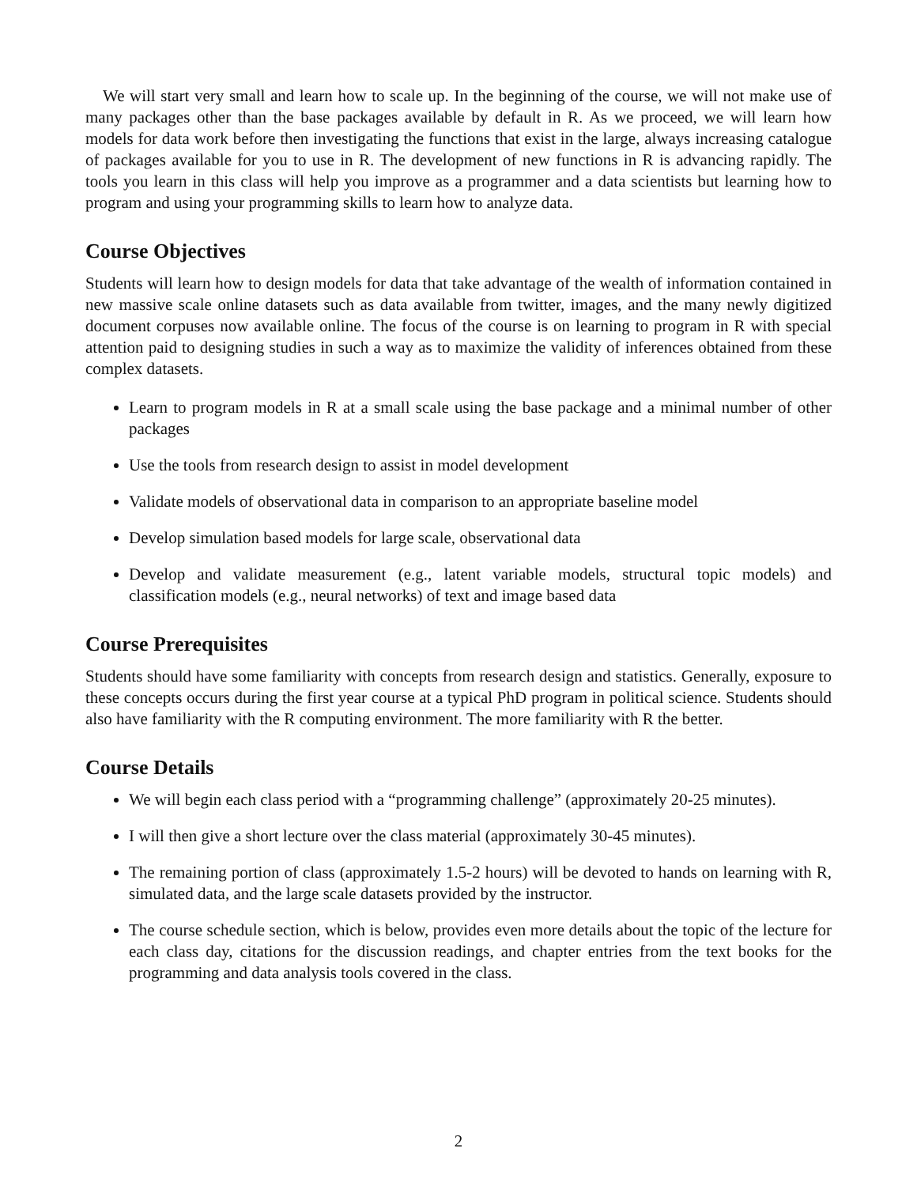We will start very small and learn how to scale up. In the beginning of the course, we will not make use of many packages other than the base packages available by default in R. As we proceed, we will learn how models for data work before then investigating the functions that exist in the large, always increasing catalogue of packages available for you to use in R. The development of new functions in R is advancing rapidly. The tools you learn in this class will help you improve as a programmer and a data scientists but learning how to program and using your programming skills to learn how to analyze data.
Course Objectives
Students will learn how to design models for data that take advantage of the wealth of information contained in new massive scale online datasets such as data available from twitter, images, and the many newly digitized document corpuses now available online. The focus of the course is on learning to program in R with special attention paid to designing studies in such a way as to maximize the validity of inferences obtained from these complex datasets.
Learn to program models in R at a small scale using the base package and a minimal number of other packages
Use the tools from research design to assist in model development
Validate models of observational data in comparison to an appropriate baseline model
Develop simulation based models for large scale, observational data
Develop and validate measurement (e.g., latent variable models, structural topic models) and classification models (e.g., neural networks) of text and image based data
Course Prerequisites
Students should have some familiarity with concepts from research design and statistics. Generally, exposure to these concepts occurs during the first year course at a typical PhD program in political science. Students should also have familiarity with the R computing environment. The more familiarity with R the better.
Course Details
We will begin each class period with a “programming challenge” (approximately 20-25 minutes).
I will then give a short lecture over the class material (approximately 30-45 minutes).
The remaining portion of class (approximately 1.5-2 hours) will be devoted to hands on learning with R, simulated data, and the large scale datasets provided by the instructor.
The course schedule section, which is below, provides even more details about the topic of the lecture for each class day, citations for the discussion readings, and chapter entries from the text books for the programming and data analysis tools covered in the class.
2